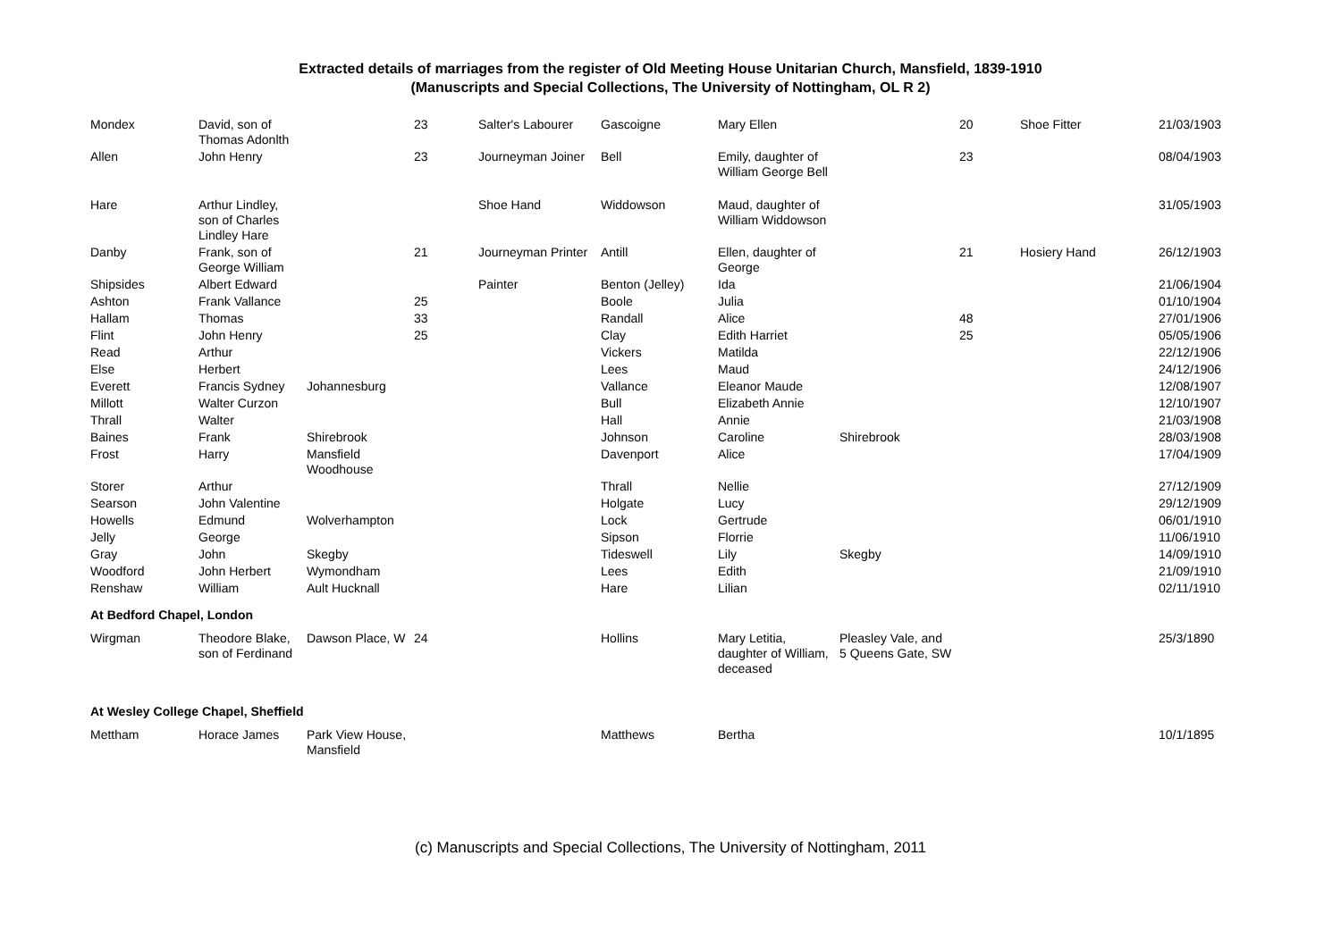Extracted details of marriages from the register of Old Meeting House Unitarian Church, Mansfield, 1839-1910
(Manuscripts and Special Collections, The University of Nottingham, OL R 2)
| Mondex | David, son of Thomas Adonlth | | 23 | Salter's Labourer | Gascoigne | Mary Ellen | | 20 | Shoe Fitter | 21/03/1903 |
| Allen | John Henry | | 23 | Journeyman Joiner | Bell | Emily, daughter of William George Bell | | 23 | | 08/04/1903 |
| Hare | Arthur Lindley, son of Charles Lindley Hare | | | Shoe Hand | Widdowson | Maud, daughter of William Widdowson | | | | 31/05/1903 |
| Danby | Frank, son of George William | | 21 | Journeyman Printer | Antill | Ellen, daughter of George | | 21 | Hosiery Hand | 26/12/1903 |
| Shipsides | Albert Edward | | | Painter | Benton (Jelley) | Ida | | | | 21/06/1904 |
| Ashton | Frank Vallance | | 25 | | Boole | Julia | | | | 01/10/1904 |
| Hallam | Thomas | | 33 | | Randall | Alice | | 48 | | 27/01/1906 |
| Flint | John Henry | | 25 | | Clay | Edith Harriet | | 25 | | 05/05/1906 |
| Read | Arthur | | | | Vickers | Matilda | | | | 22/12/1906 |
| Else | Herbert | | | | Lees | Maud | | | | 24/12/1906 |
| Everett | Francis Sydney | Johannesburg | | | Vallance | Eleanor Maude | | | | 12/08/1907 |
| Millott | Walter Curzon | | | | Bull | Elizabeth Annie | | | | 12/10/1907 |
| Thrall | Walter | | | | Hall | Annie | | | | 21/03/1908 |
| Baines | Frank | Shirebrook | | | Johnson | Caroline | Shirebrook | | | 28/03/1908 |
| Frost | Harry | Mansfield Woodhouse | | | Davenport | Alice | | | | 17/04/1909 |
| Storer | Arthur | | | | Thrall | Nellie | | | | 27/12/1909 |
| Searson | John Valentine | | | | Holgate | Lucy | | | | 29/12/1909 |
| Howells | Edmund | Wolverhampton | | | Lock | Gertrude | | | | 06/01/1910 |
| Jelly | George | | | | Sipson | Florrie | | | | 11/06/1910 |
| Gray | John | Skegby | | | Tideswell | Lily | Skegby | | | 14/09/1910 |
| Woodford | John Herbert | Wymondham | | | Lees | Edith | | | | 21/09/1910 |
| Renshaw | William | Ault Hucknall | | | Hare | Lilian | | | | 02/11/1910 |
| At Bedford Chapel, London | | | | | | | | | | |
| Wirgman | Theodore Blake, son of Ferdinand | Dawson Place, W | 24 | | Hollins | Mary Letitia, daughter of William, deceased | Pleasley Vale, and 5 Queens Gate, SW | | | 25/3/1890 |
| At Wesley College Chapel, Sheffield | | | | | | | | | | |
| Mettham | Horace James | Park View House, Mansfield | | | Matthews | Bertha | | | | 10/1/1895 |
(c) Manuscripts and Special Collections, The University of Nottingham, 2011